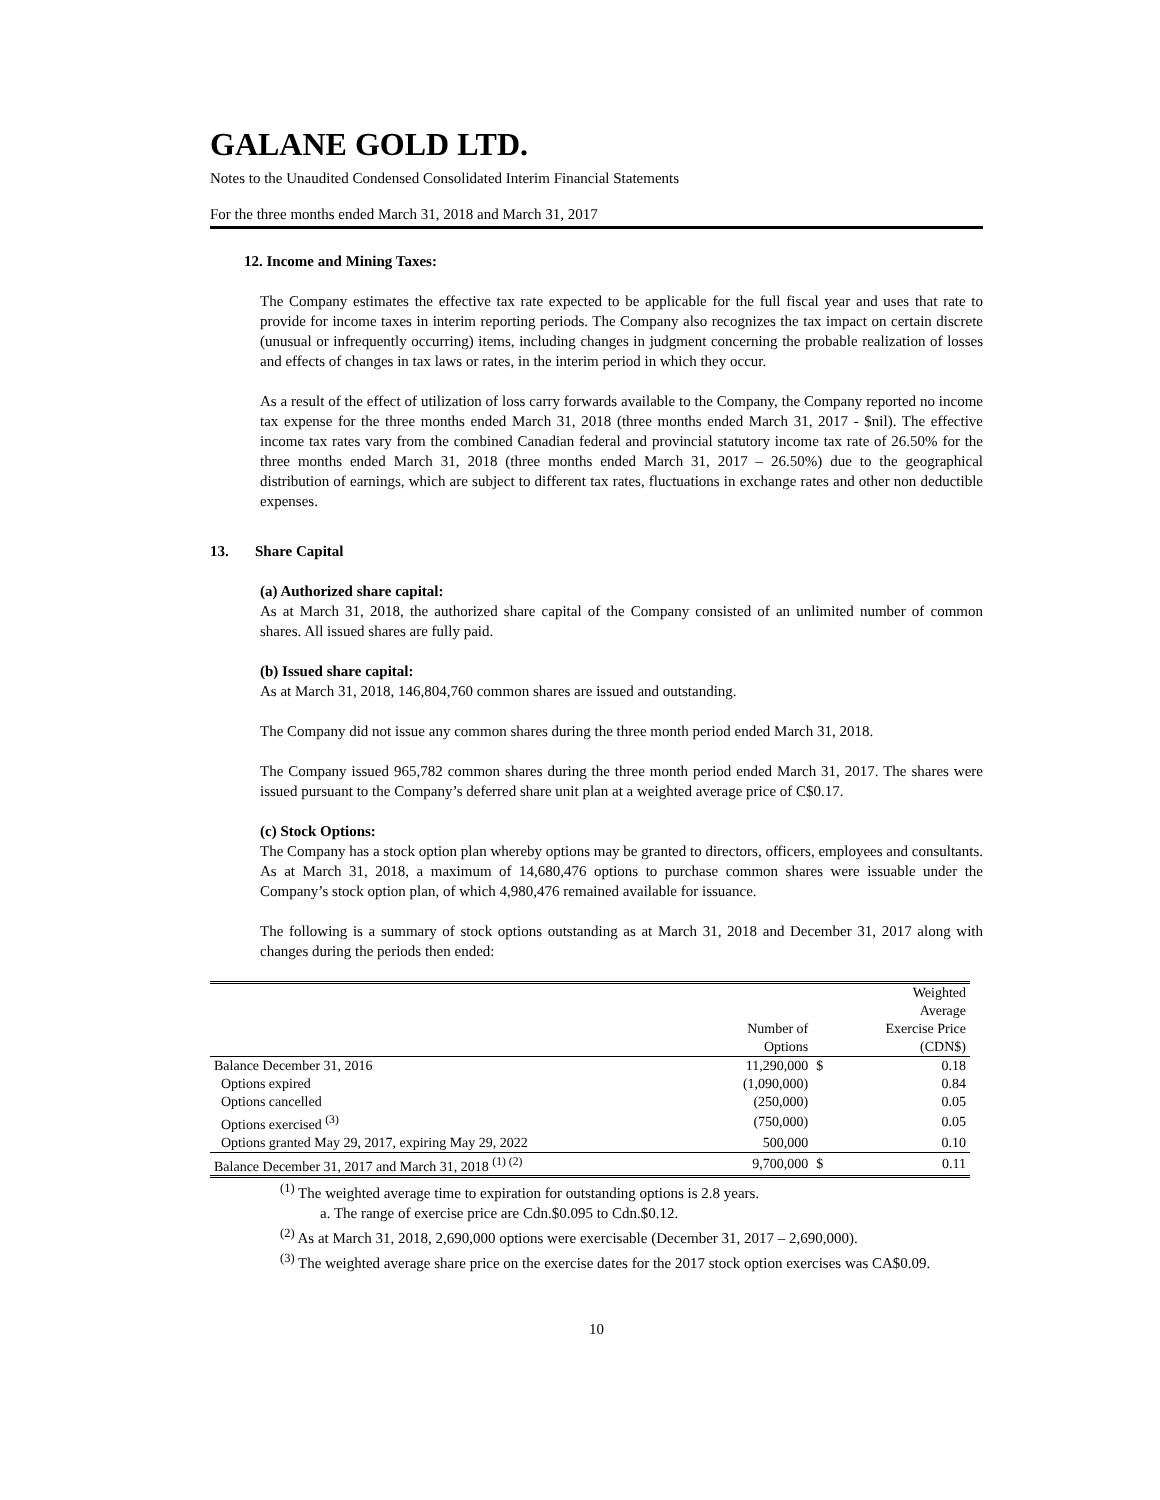GALANE GOLD LTD.
Notes to the Unaudited Condensed Consolidated Interim Financial Statements
For the three months ended March 31, 2018 and March 31, 2017
12. Income and Mining Taxes:
The Company estimates the effective tax rate expected to be applicable for the full fiscal year and uses that rate to provide for income taxes in interim reporting periods. The Company also recognizes the tax impact on certain discrete (unusual or infrequently occurring) items, including changes in judgment concerning the probable realization of losses and effects of changes in tax laws or rates, in the interim period in which they occur.
As a result of the effect of utilization of loss carry forwards available to the Company, the Company reported no income tax expense for the three months ended March 31, 2018 (three months ended March 31, 2017 - $nil). The effective income tax rates vary from the combined Canadian federal and provincial statutory income tax rate of 26.50% for the three months ended March 31, 2018 (three months ended March 31, 2017 – 26.50%) due to the geographical distribution of earnings, which are subject to different tax rates, fluctuations in exchange rates and other non deductible expenses.
13. Share Capital
(a) Authorized share capital:
As at March 31, 2018, the authorized share capital of the Company consisted of an unlimited number of common shares. All issued shares are fully paid.
(b) Issued share capital:
As at March 31, 2018, 146,804,760 common shares are issued and outstanding.
The Company did not issue any common shares during the three month period ended March 31, 2018.
The Company issued 965,782 common shares during the three month period ended March 31, 2017. The shares were issued pursuant to the Company’s deferred share unit plan at a weighted average price of C$0.17.
(c) Stock Options:
The Company has a stock option plan whereby options may be granted to directors, officers, employees and consultants. As at March 31, 2018, a maximum of 14,680,476 options to purchase common shares were issuable under the Company’s stock option plan, of which 4,980,476 remained available for issuance.
The following is a summary of stock options outstanding as at March 31, 2018 and December 31, 2017 along with changes during the periods then ended:
| | | | Weighted Average |
| | Number of Options | | Exercise Price (CDN$) |
| Balance December 31, 2016 | 11,290,000 | $ | 0.18 |
| Options expired | (1,090,000) | | 0.84 |
| Options cancelled | (250,000) | | 0.05 |
| Options exercised <sup>(3)</sup> | (750,000) | | 0.05 |
| Options granted May 29, 2017, expiring May 29, 2022 | 500,000 | | 0.10 |
| Balance December 31, 2017 and March 31, 2018 <sup>(1) (2)</sup> | 9,700,000 | $ | 0.11 |
<sup>(1)</sup> The weighted average time to expiration for outstanding options is 2.8 years.
a. The range of exercise price are Cdn.$0.095 to Cdn.$0.12.
<sup>(2)</sup> As at March 31, 2018, 2,690,000 options were exercisable (December 31, 2017 – 2,690,000).
<sup>(3)</sup> The weighted average share price on the exercise dates for the 2017 stock option exercises was CA$0.09.
10